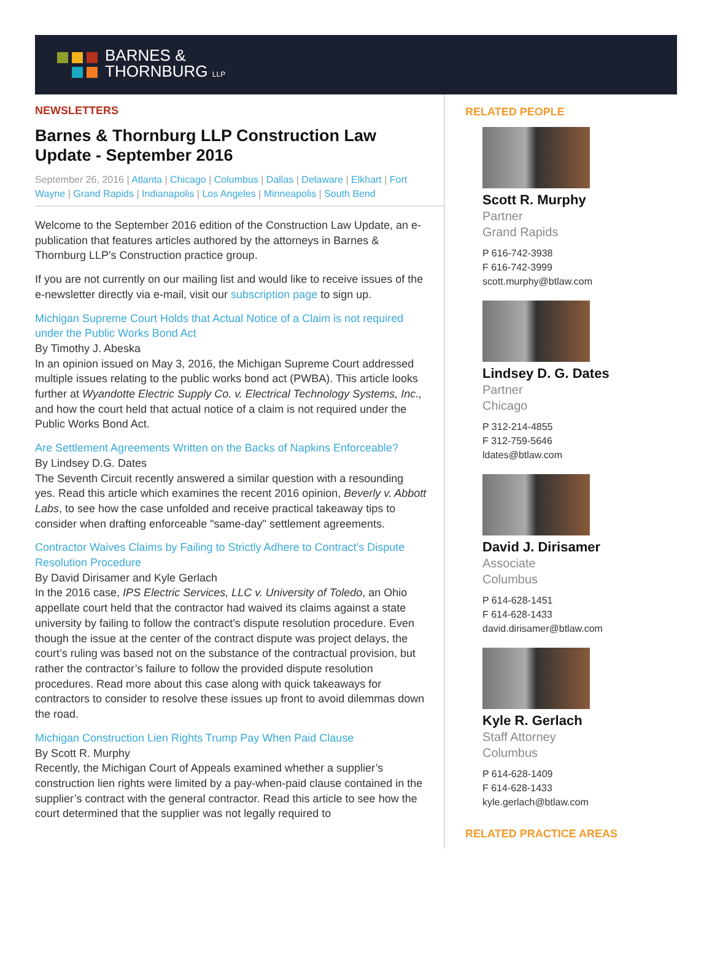BARNES &
THORNBURG LLP
NEWSLETTERS
Barnes & Thornburg LLP Construction Law Update - September 2016
September 26, 2016 | Atlanta | Chicago | Columbus | Dallas | Delaware | Elkhart | Fort Wayne | Grand Rapids | Indianapolis | Los Angeles | Minneapolis | South Bend
Welcome to the September 2016 edition of the Construction Law Update, an e-publication that features articles authored by the attorneys in Barnes & Thornburg LLP's Construction practice group.
If you are not currently on our mailing list and would like to receive issues of the e-newsletter directly via e-mail, visit our subscription page to sign up.
Michigan Supreme Court Holds that Actual Notice of a Claim is not required under the Public Works Bond Act
By Timothy J. Abeska
In an opinion issued on May 3, 2016, the Michigan Supreme Court addressed multiple issues relating to the public works bond act (PWBA). This article looks further at Wyandotte Electric Supply Co. v. Electrical Technology Systems, Inc., and how the court held that actual notice of a claim is not required under the Public Works Bond Act.
Are Settlement Agreements Written on the Backs of Napkins Enforceable?
By Lindsey D.G. Dates
The Seventh Circuit recently answered a similar question with a resounding yes. Read this article which examines the recent 2016 opinion, Beverly v. Abbott Labs, to see how the case unfolded and receive practical takeaway tips to consider when drafting enforceable "same-day" settlement agreements.
Contractor Waives Claims by Failing to Strictly Adhere to Contract’s Dispute Resolution Procedure
By David Dirisamer and Kyle Gerlach
In the 2016 case, IPS Electric Services, LLC v. University of Toledo, an Ohio appellate court held that the contractor had waived its claims against a state university by failing to follow the contract’s dispute resolution procedure. Even though the issue at the center of the contract dispute was project delays, the court’s ruling was based not on the substance of the contractual provision, but rather the contractor’s failure to follow the provided dispute resolution procedures. Read more about this case along with quick takeaways for contractors to consider to resolve these issues up front to avoid dilemmas down the road.
Michigan Construction Lien Rights Trump Pay When Paid Clause
By Scott R. Murphy
Recently, the Michigan Court of Appeals examined whether a supplier’s construction lien rights were limited by a pay-when-paid clause contained in the supplier’s contract with the general contractor. Read this article to see how the court determined that the supplier was not legally required to
RELATED PEOPLE
Scott R. Murphy
Partner
Grand Rapids
P 616-742-3938
F 616-742-3999
scott.murphy@btlaw.com
Lindsey D. G. Dates
Partner
Chicago
P 312-214-4855
F 312-759-5646
ldates@btlaw.com
David J. Dirisamer
Associate
Columbus
P 614-628-1451
F 614-628-1433
david.dirisamer@btlaw.com
Kyle R. Gerlach
Staff Attorney
Columbus
P 614-628-1409
F 614-628-1433
kyle.gerlach@btlaw.com
RELATED PRACTICE AREAS